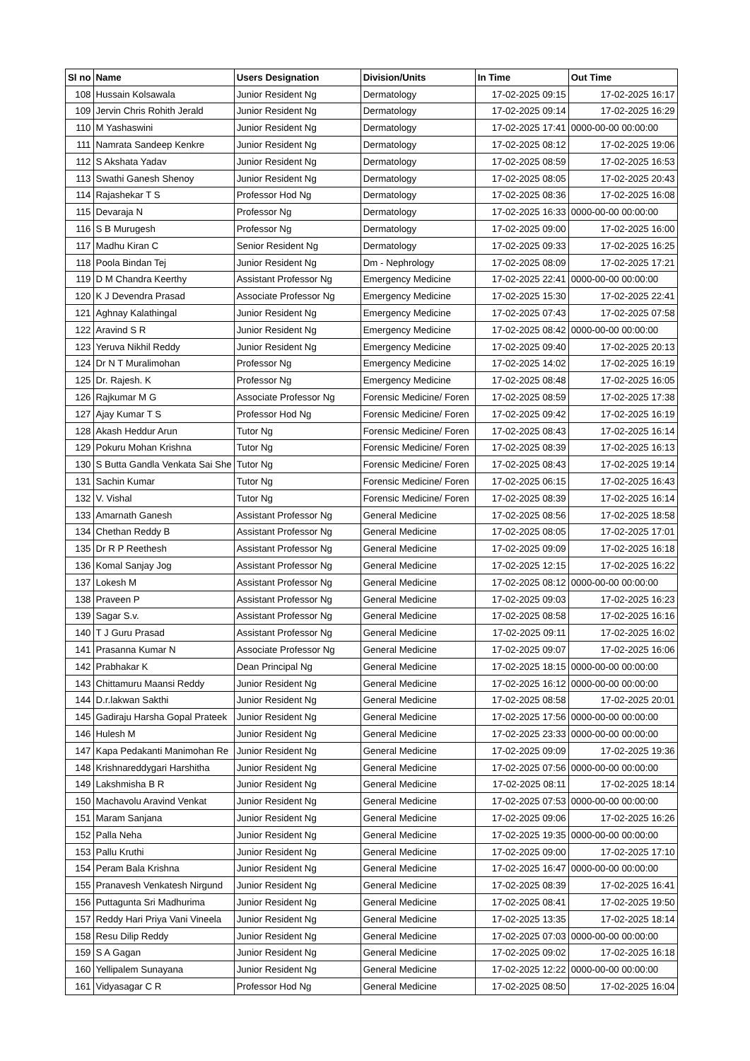| Sl no | Name | Users Designation | Division/Units | In Time | Out Time |
| --- | --- | --- | --- | --- | --- |
| 108 | Hussain Kolsawala | Junior Resident Ng | Dermatology | 17-02-2025 09:15 | 17-02-2025 16:17 |
| 109 | Jervin Chris Rohith Jerald | Junior Resident Ng | Dermatology | 17-02-2025 09:14 | 17-02-2025 16:29 |
| 110 | M Yashaswini | Junior Resident Ng | Dermatology | 17-02-2025 17:41 | 0000-00-00 00:00:00 |
| 111 | Namrata Sandeep Kenkre | Junior Resident Ng | Dermatology | 17-02-2025 08:12 | 17-02-2025 19:06 |
| 112 | S Akshata Yadav | Junior Resident Ng | Dermatology | 17-02-2025 08:59 | 17-02-2025 16:53 |
| 113 | Swathi Ganesh Shenoy | Junior Resident Ng | Dermatology | 17-02-2025 08:05 | 17-02-2025 20:43 |
| 114 | Rajashekar T S | Professor Hod Ng | Dermatology | 17-02-2025 08:36 | 17-02-2025 16:08 |
| 115 | Devaraja N | Professor Ng | Dermatology | 17-02-2025 16:33 | 0000-00-00 00:00:00 |
| 116 | S B Murugesh | Professor Ng | Dermatology | 17-02-2025 09:00 | 17-02-2025 16:00 |
| 117 | Madhu Kiran C | Senior Resident Ng | Dermatology | 17-02-2025 09:33 | 17-02-2025 16:25 |
| 118 | Poola Bindan Tej | Junior Resident Ng | Dm - Nephrology | 17-02-2025 08:09 | 17-02-2025 17:21 |
| 119 | D M Chandra Keerthy | Assistant Professor Ng | Emergency Medicine | 17-02-2025 22:41 | 0000-00-00 00:00:00 |
| 120 | K J Devendra Prasad | Associate Professor Ng | Emergency Medicine | 17-02-2025 15:30 | 17-02-2025 22:41 |
| 121 | Aghnay Kalathingal | Junior Resident Ng | Emergency Medicine | 17-02-2025 07:43 | 17-02-2025 07:58 |
| 122 | Aravind S R | Junior Resident Ng | Emergency Medicine | 17-02-2025 08:42 | 0000-00-00 00:00:00 |
| 123 | Yeruva Nikhil Reddy | Junior Resident Ng | Emergency Medicine | 17-02-2025 09:40 | 17-02-2025 20:13 |
| 124 | Dr N T Muralimohan | Professor Ng | Emergency Medicine | 17-02-2025 14:02 | 17-02-2025 16:19 |
| 125 | Dr. Rajesh. K | Professor Ng | Emergency Medicine | 17-02-2025 08:48 | 17-02-2025 16:05 |
| 126 | Rajkumar M G | Associate Professor Ng | Forensic Medicine/ Foren | 17-02-2025 08:59 | 17-02-2025 17:38 |
| 127 | Ajay Kumar T S | Professor Hod Ng | Forensic Medicine/ Foren | 17-02-2025 09:42 | 17-02-2025 16:19 |
| 128 | Akash Heddur Arun | Tutor Ng | Forensic Medicine/ Foren | 17-02-2025 08:43 | 17-02-2025 16:14 |
| 129 | Pokuru Mohan Krishna | Tutor Ng | Forensic Medicine/ Foren | 17-02-2025 08:39 | 17-02-2025 16:13 |
| 130 | S Butta Gandla Venkata Sai She | Tutor Ng | Forensic Medicine/ Foren | 17-02-2025 08:43 | 17-02-2025 19:14 |
| 131 | Sachin Kumar | Tutor Ng | Forensic Medicine/ Foren | 17-02-2025 06:15 | 17-02-2025 16:43 |
| 132 | V. Vishal | Tutor Ng | Forensic Medicine/ Foren | 17-02-2025 08:39 | 17-02-2025 16:14 |
| 133 | Amarnath Ganesh | Assistant Professor Ng | General Medicine | 17-02-2025 08:56 | 17-02-2025 18:58 |
| 134 | Chethan Reddy B | Assistant Professor Ng | General Medicine | 17-02-2025 08:05 | 17-02-2025 17:01 |
| 135 | Dr R P Reethesh | Assistant Professor Ng | General Medicine | 17-02-2025 09:09 | 17-02-2025 16:18 |
| 136 | Komal Sanjay Jog | Assistant Professor Ng | General Medicine | 17-02-2025 12:15 | 17-02-2025 16:22 |
| 137 | Lokesh M | Assistant Professor Ng | General Medicine | 17-02-2025 08:12 | 0000-00-00 00:00:00 |
| 138 | Praveen P | Assistant Professor Ng | General Medicine | 17-02-2025 09:03 | 17-02-2025 16:23 |
| 139 | Sagar S.v. | Assistant Professor Ng | General Medicine | 17-02-2025 08:58 | 17-02-2025 16:16 |
| 140 | T J Guru Prasad | Assistant Professor Ng | General Medicine | 17-02-2025 09:11 | 17-02-2025 16:02 |
| 141 | Prasanna Kumar N | Associate Professor Ng | General Medicine | 17-02-2025 09:07 | 17-02-2025 16:06 |
| 142 | Prabhakar K | Dean Principal Ng | General Medicine | 17-02-2025 18:15 | 0000-00-00 00:00:00 |
| 143 | Chittamuru Maansi Reddy | Junior Resident Ng | General Medicine | 17-02-2025 16:12 | 0000-00-00 00:00:00 |
| 144 | D.r.lakwan Sakthi | Junior Resident Ng | General Medicine | 17-02-2025 08:58 | 17-02-2025 20:01 |
| 145 | Gadiraju Harsha Gopal Prateek | Junior Resident Ng | General Medicine | 17-02-2025 17:56 | 0000-00-00 00:00:00 |
| 146 | Hulesh M | Junior Resident Ng | General Medicine | 17-02-2025 23:33 | 0000-00-00 00:00:00 |
| 147 | Kapa Pedakanti Manimohan Re | Junior Resident Ng | General Medicine | 17-02-2025 09:09 | 17-02-2025 19:36 |
| 148 | Krishnareddygari Harshitha | Junior Resident Ng | General Medicine | 17-02-2025 07:56 | 0000-00-00 00:00:00 |
| 149 | Lakshmisha B R | Junior Resident Ng | General Medicine | 17-02-2025 08:11 | 17-02-2025 18:14 |
| 150 | Machavolu Aravind Venkat | Junior Resident Ng | General Medicine | 17-02-2025 07:53 | 0000-00-00 00:00:00 |
| 151 | Maram Sanjana | Junior Resident Ng | General Medicine | 17-02-2025 09:06 | 17-02-2025 16:26 |
| 152 | Palla Neha | Junior Resident Ng | General Medicine | 17-02-2025 19:35 | 0000-00-00 00:00:00 |
| 153 | Pallu Kruthi | Junior Resident Ng | General Medicine | 17-02-2025 09:00 | 17-02-2025 17:10 |
| 154 | Peram Bala Krishna | Junior Resident Ng | General Medicine | 17-02-2025 16:47 | 0000-00-00 00:00:00 |
| 155 | Pranavesh Venkatesh Nirgund | Junior Resident Ng | General Medicine | 17-02-2025 08:39 | 17-02-2025 16:41 |
| 156 | Puttagunta Sri Madhurima | Junior Resident Ng | General Medicine | 17-02-2025 08:41 | 17-02-2025 19:50 |
| 157 | Reddy Hari Priya Vani Vineela | Junior Resident Ng | General Medicine | 17-02-2025 13:35 | 17-02-2025 18:14 |
| 158 | Resu Dilip Reddy | Junior Resident Ng | General Medicine | 17-02-2025 07:03 | 0000-00-00 00:00:00 |
| 159 | S A Gagan | Junior Resident Ng | General Medicine | 17-02-2025 09:02 | 17-02-2025 16:18 |
| 160 | Yellipalem Sunayana | Junior Resident Ng | General Medicine | 17-02-2025 12:22 | 0000-00-00 00:00:00 |
| 161 | Vidyasagar C R | Professor Hod Ng | General Medicine | 17-02-2025 08:50 | 17-02-2025 16:04 |